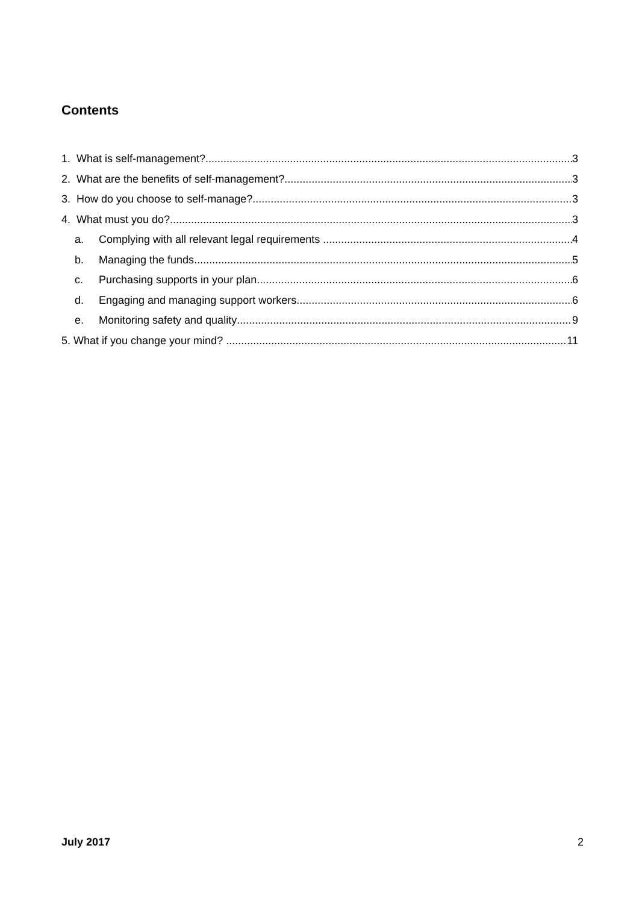Contents
1. What is self-management? 3
2. What are the benefits of self-management? 3
3. How do you choose to self-manage? 3
4. What must you do? 3
a. Complying with all relevant legal requirements 4
b. Managing the funds 5
c. Purchasing supports in your plan 6
d. Engaging and managing support workers 6
e. Monitoring safety and quality 9
5. What if you change your mind? 11
July 2017 2